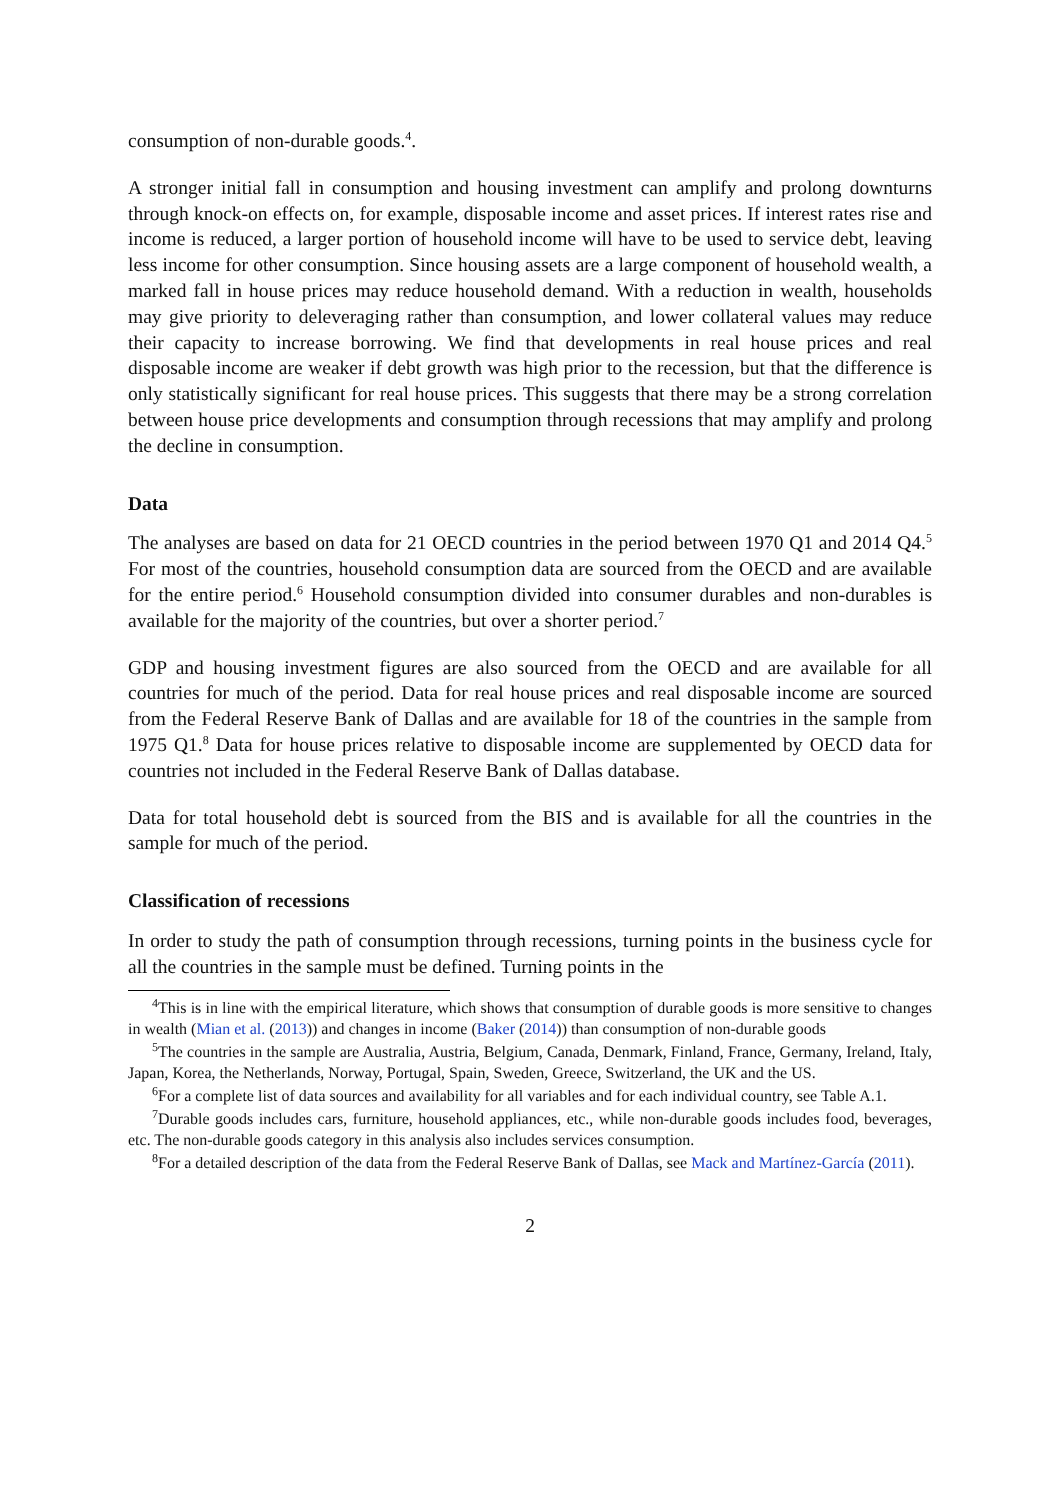consumption of non-durable goods.<sup>4</sup>.
A stronger initial fall in consumption and housing investment can amplify and prolong downturns through knock-on effects on, for example, disposable income and asset prices. If interest rates rise and income is reduced, a larger portion of household income will have to be used to service debt, leaving less income for other consumption. Since housing assets are a large component of household wealth, a marked fall in house prices may reduce household demand. With a reduction in wealth, households may give priority to deleveraging rather than consumption, and lower collateral values may reduce their capacity to increase borrowing. We find that developments in real house prices and real disposable income are weaker if debt growth was high prior to the recession, but that the difference is only statistically significant for real house prices. This suggests that there may be a strong correlation between house price developments and consumption through recessions that may amplify and prolong the decline in consumption.
Data
The analyses are based on data for 21 OECD countries in the period between 1970 Q1 and 2014 Q4.<sup>5</sup> For most of the countries, household consumption data are sourced from the OECD and are available for the entire period.<sup>6</sup> Household consumption divided into consumer durables and non-durables is available for the majority of the countries, but over a shorter period.<sup>7</sup>
GDP and housing investment figures are also sourced from the OECD and are available for all countries for much of the period. Data for real house prices and real disposable income are sourced from the Federal Reserve Bank of Dallas and are available for 18 of the countries in the sample from 1975 Q1.<sup>8</sup> Data for house prices relative to disposable income are supplemented by OECD data for countries not included in the Federal Reserve Bank of Dallas database.
Data for total household debt is sourced from the BIS and is available for all the countries in the sample for much of the period.
Classification of recessions
In order to study the path of consumption through recessions, turning points in the business cycle for all the countries in the sample must be defined. Turning points in the
<sup>4</sup> This is in line with the empirical literature, which shows that consumption of durable goods is more sensitive to changes in wealth (Mian et al. (2013)) and changes in income (Baker (2014)) than consumption of non-durable goods
<sup>5</sup> The countries in the sample are Australia, Austria, Belgium, Canada, Denmark, Finland, France, Germany, Ireland, Italy, Japan, Korea, the Netherlands, Norway, Portugal, Spain, Sweden, Greece, Switzerland, the UK and the US.
<sup>6</sup> For a complete list of data sources and availability for all variables and for each individual country, see Table A.1.
<sup>7</sup> Durable goods includes cars, furniture, household appliances, etc., while non-durable goods includes food, beverages, etc. The non-durable goods category in this analysis also includes services consumption.
<sup>8</sup> For a detailed description of the data from the Federal Reserve Bank of Dallas, see Mack and Martínez-García (2011).
2